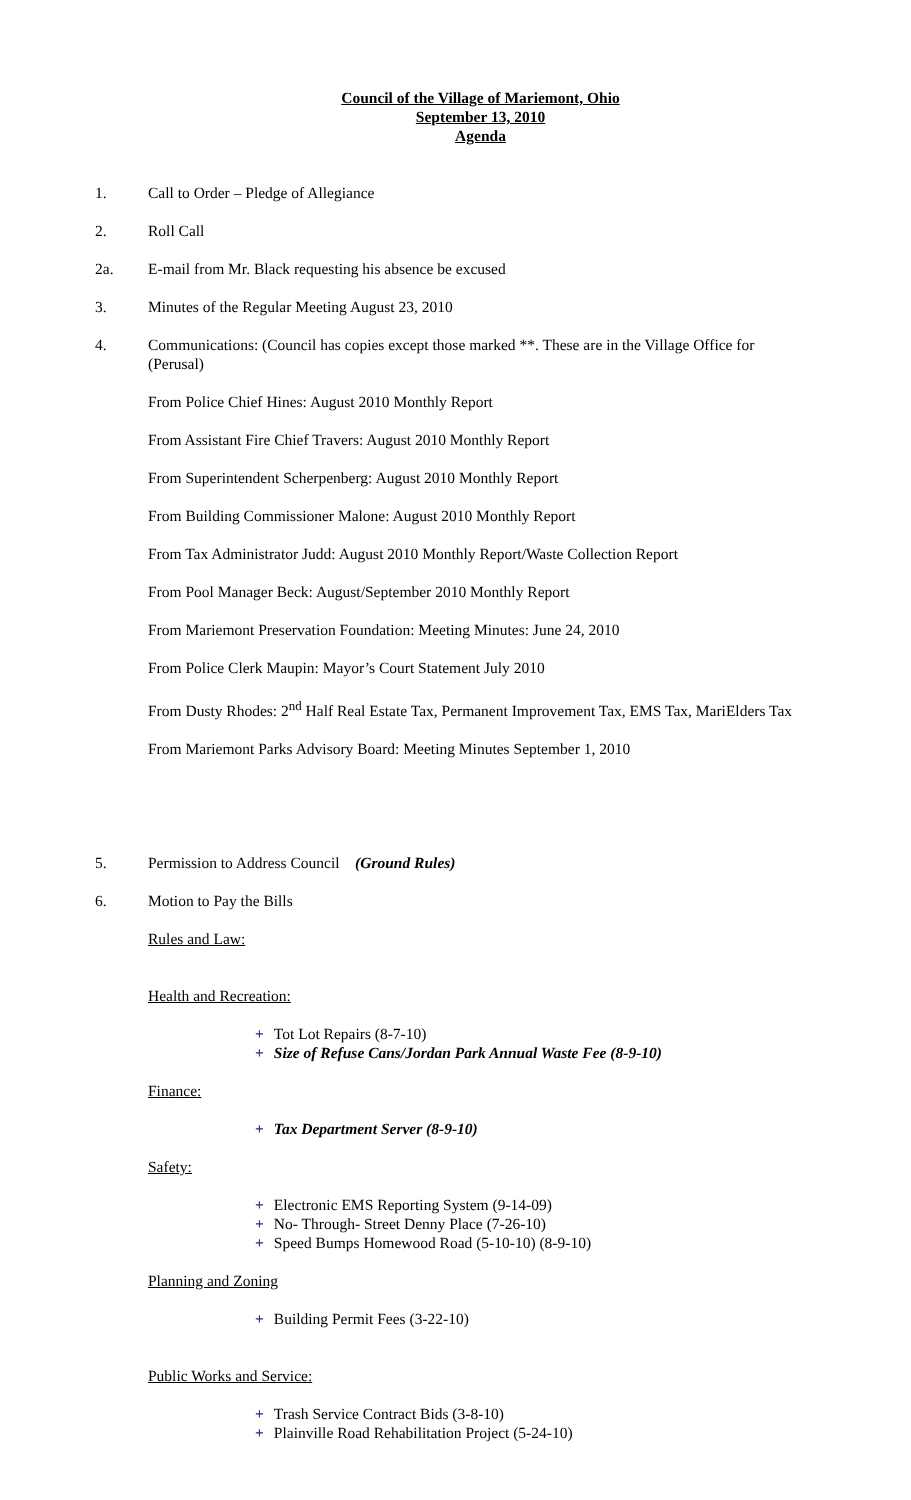Council of the Village of Mariemont, Ohio
September 13, 2010
Agenda
1. Call to Order – Pledge of Allegiance
2. Roll Call
2a. E-mail from Mr. Black requesting his absence be excused
3. Minutes of the Regular Meeting August 23, 2010
4. Communications: (Council has copies except those marked **. These are in the Village Office for (Perusal)
From Police Chief Hines: August 2010 Monthly Report
From Assistant Fire Chief Travers: August 2010 Monthly Report
From Superintendent Scherpenberg: August 2010 Monthly Report
From Building Commissioner Malone: August 2010 Monthly Report
From Tax Administrator Judd: August 2010 Monthly Report/Waste Collection Report
From Pool Manager Beck: August/September 2010 Monthly Report
From Mariemont Preservation Foundation: Meeting Minutes: June 24, 2010
From Police Clerk Maupin: Mayor’s Court Statement July 2010
From Dusty Rhodes: 2<sup>nd</sup> Half Real Estate Tax, Permanent Improvement Tax, EMS Tax, MariElders Tax
From Mariemont Parks Advisory Board: Meeting Minutes September 1, 2010
5. Permission to Address Council (Ground Rules)
6. Motion to Pay the Bills
Rules and Law:
Health and Recreation:
+ Tot Lot Repairs (8-7-10)
+ Size of Refuse Cans/Jordan Park Annual Waste Fee (8-9-10)
Finance:
+ Tax Department Server (8-9-10)
Safety:
+ Electronic EMS Reporting System (9-14-09)
+ No- Through- Street Denny Place (7-26-10)
+ Speed Bumps Homewood Road (5-10-10) (8-9-10)
Planning and Zoning
+ Building Permit Fees (3-22-10)
Public Works and Service:
+ Trash Service Contract Bids (3-8-10)
+ Plainville Road Rehabilitation Project (5-24-10)